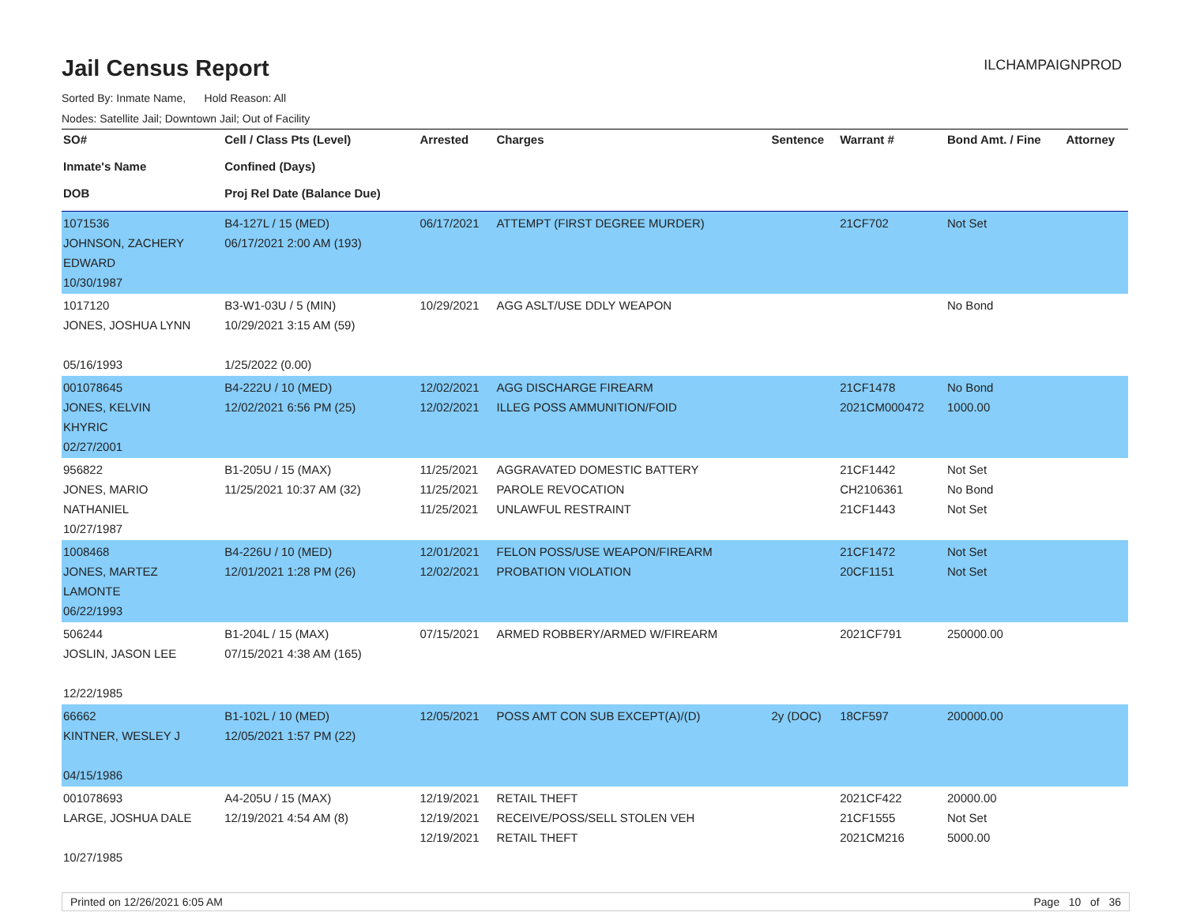Jail Census Report
ILCHAMPAIGNPROD
Sorted By: Inmate Name, Hold Reason: All
Nodes: Satellite Jail; Downtown Jail; Out of Facility
| SO# Inmate's Name DOB | Cell / Class Pts (Level) Confined (Days) Proj Rel Date (Balance Due) | Arrested | Charges | Sentence | Warrant # | Bond Amt. / Fine | Attorney |
| --- | --- | --- | --- | --- | --- | --- | --- |
| 1071536 JOHNSON, ZACHERY EDWARD 10/30/1987 | B4-127L / 15 (MED) 06/17/2021 2:00 AM (193) | 06/17/2021 | ATTEMPT (FIRST DEGREE MURDER) | | 21CF702 | Not Set | |
| 1017120 JONES, JOSHUA LYNN 05/16/1993 | B3-W1-03U / 5 (MIN) 10/29/2021 3:15 AM (59) 1/25/2022 (0.00) | 10/29/2021 | AGG ASLT/USE DDLY WEAPON | | | No Bond | |
| 001078645 JONES, KELVIN KHYRIC 02/27/2001 | B4-222U / 10 (MED) 12/02/2021 6:56 PM (25) | 12/02/2021 12/02/2021 | AGG DISCHARGE FIREARM ILLEG POSS AMMUNITION/FOID | | 21CF1478 2021CM000472 | No Bond 1000.00 | |
| 956822 JONES, MARIO NATHANIEL 10/27/1987 | B1-205U / 15 (MAX) 11/25/2021 10:37 AM (32) | 11/25/2021 11/25/2021 11/25/2021 | AGGRAVATED DOMESTIC BATTERY PAROLE REVOCATION UNLAWFUL RESTRAINT | | 21CF1442 CH2106361 21CF1443 | Not Set No Bond Not Set | |
| 1008468 JONES, MARTEZ LAMONTE 06/22/1993 | B4-226U / 10 (MED) 12/01/2021 1:28 PM (26) | 12/01/2021 12/02/2021 | FELON POSS/USE WEAPON/FIREARM PROBATION VIOLATION | | 21CF1472 20CF1151 | Not Set Not Set | |
| 506244 JOSLIN, JASON LEE 12/22/1985 | B1-204L / 15 (MAX) 07/15/2021 4:38 AM (165) | 07/15/2021 | ARMED ROBBERY/ARMED W/FIREARM | | 2021CF791 | 250000.00 | |
| 66662 KINTNER, WESLEY J 04/15/1986 | B1-102L / 10 (MED) 12/05/2021 1:57 PM (22) | 12/05/2021 | POSS AMT CON SUB EXCEPT(A)/(D) | 2y (DOC) | 18CF597 | 200000.00 | |
| 001078693 LARGE, JOSHUA DALE 10/27/1985 | A4-205U / 15 (MAX) 12/19/2021 4:54 AM (8) | 12/19/2021 12/19/2021 12/19/2021 | RETAIL THEFT RECEIVE/POSS/SELL STOLEN VEH RETAIL THEFT | | 2021CF422 21CF1555 2021CM216 | 20000.00 Not Set 5000.00 | |
Printed on 12/26/2021 6:05 AM Page 10 of 36